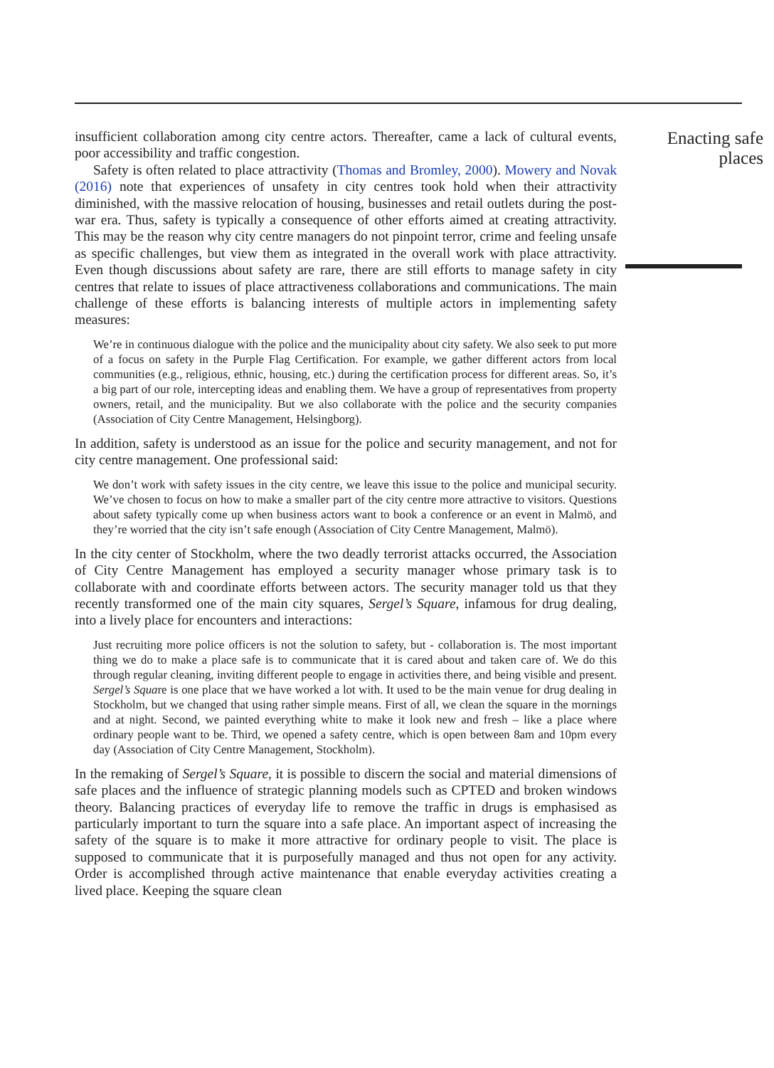insufficient collaboration among city centre actors. Thereafter, came a lack of cultural events, poor accessibility and traffic congestion.
Safety is often related to place attractivity (Thomas and Bromley, 2000). Mowery and Novak (2016) note that experiences of unsafety in city centres took hold when their attractivity diminished, with the massive relocation of housing, businesses and retail outlets during the post-war era. Thus, safety is typically a consequence of other efforts aimed at creating attractivity. This may be the reason why city centre managers do not pinpoint terror, crime and feeling unsafe as specific challenges, but view them as integrated in the overall work with place attractivity. Even though discussions about safety are rare, there are still efforts to manage safety in city centres that relate to issues of place attractiveness collaborations and communications. The main challenge of these efforts is balancing interests of multiple actors in implementing safety measures:
We’re in continuous dialogue with the police and the municipality about city safety. We also seek to put more of a focus on safety in the Purple Flag Certification. For example, we gather different actors from local communities (e.g., religious, ethnic, housing, etc.) during the certification process for different areas. So, it’s a big part of our role, intercepting ideas and enabling them. We have a group of representatives from property owners, retail, and the municipality. But we also collaborate with the police and the security companies (Association of City Centre Management, Helsingborg).
In addition, safety is understood as an issue for the police and security management, and not for city centre management. One professional said:
We don’t work with safety issues in the city centre, we leave this issue to the police and municipal security. We’ve chosen to focus on how to make a smaller part of the city centre more attractive to visitors. Questions about safety typically come up when business actors want to book a conference or an event in Malmö, and they’re worried that the city isn’t safe enough (Association of City Centre Management, Malmö).
In the city center of Stockholm, where the two deadly terrorist attacks occurred, the Association of City Centre Management has employed a security manager whose primary task is to collaborate with and coordinate efforts between actors. The security manager told us that they recently transformed one of the main city squares, Sergel’s Square, infamous for drug dealing, into a lively place for encounters and interactions:
Just recruiting more police officers is not the solution to safety, but - collaboration is. The most important thing we do to make a place safe is to communicate that it is cared about and taken care of. We do this through regular cleaning, inviting different people to engage in activities there, and being visible and present. Sergel’s Square is one place that we have worked a lot with. It used to be the main venue for drug dealing in Stockholm, but we changed that using rather simple means. First of all, we clean the square in the mornings and at night. Second, we painted everything white to make it look new and fresh – like a place where ordinary people want to be. Third, we opened a safety centre, which is open between 8am and 10pm every day (Association of City Centre Management, Stockholm).
In the remaking of Sergel’s Square, it is possible to discern the social and material dimensions of safe places and the influence of strategic planning models such as CPTED and broken windows theory. Balancing practices of everyday life to remove the traffic in drugs is emphasised as particularly important to turn the square into a safe place. An important aspect of increasing the safety of the square is to make it more attractive for ordinary people to visit. The place is supposed to communicate that it is purposefully managed and thus not open for any activity. Order is accomplished through active maintenance that enable everyday activities creating a lived place. Keeping the square clean
Enacting safe places